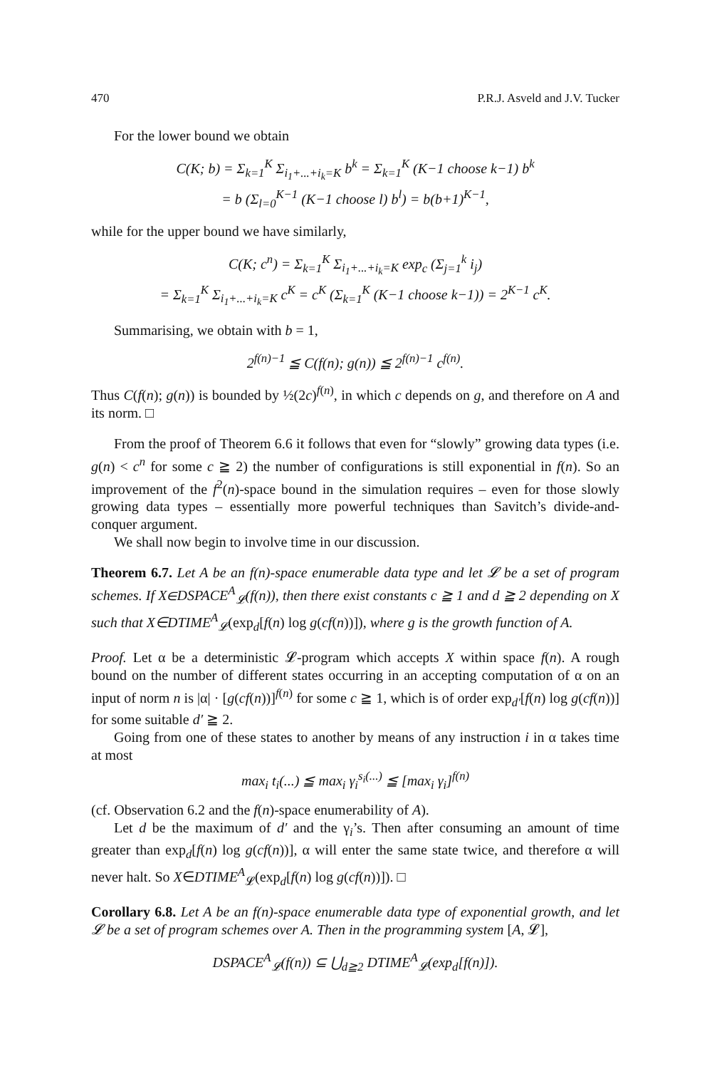470 P.R.J. Asveld and J.V. Tucker
For the lower bound we obtain
C(K; b) = Σ<sub>k=1</sub><sup>K</sup> Σ<sub>i<sub>1</sub>+...+i<sub>k</sub>=K</sub> b<sup>k</sup> = Σ<sub>k=1</sub><sup>K</sup> (K−1 choose k−1) b<sup>k</sup>
= b (Σ<sub>l=0</sub><sup>K−1</sup> (K−1 choose l) b<sup>l</sup>) = b(b+1)<sup>K−1</sup>,
while for the upper bound we have similarly,
C(K; c<sup>n</sup>) = Σ<sub>k=1</sub><sup>K</sup> Σ<sub>i<sub>1</sub>+...+i<sub>k</sub>=K</sub> exp<sub>c</sub> (Σ<sub>j=1</sub><sup>k</sup> i<sub>j</sub>)
= Σ<sub>k=1</sub><sup>K</sup> Σ<sub>i<sub>1</sub>+...+i<sub>k</sub>=K</sub> c<sup>K</sup> = c<sup>K</sup> (Σ<sub>k=1</sub><sup>K</sup> (K−1 choose k−1)) = 2<sup>K−1</sup> c<sup>K</sup>.
Summarising, we obtain with b = 1,
2<sup>f(n)−1</sup> ≦ C(f(n); g(n)) ≦ 2<sup>f(n)−1</sup> c<sup>f(n)</sup>.
Thus C(f(n); g(n)) is bounded by ½(2c)<sup>f(n)</sup>, in which c depends on g, and therefore on A and its norm. □
From the proof of Theorem 6.6 it follows that even for “slowly” growing data types (i.e. g(n) < c<sup>n</sup> for some c ≧ 2) the number of configurations is still exponential in f(n). So an improvement of the f<sup>2</sup>(n)-space bound in the simulation requires – even for those slowly growing data types – essentially more powerful techniques than Savitch’s divide-and-conquer argument.
We shall now begin to involve time in our discussion.
Theorem 6.7. Let A be an f(n)-space enumerable data type and let 𝓛 be a set of program schemes. If X∈DSPACE<sup>A</sup><sub>𝓛</sub>(f(n)), then there exist constants c ≧ 1 and d ≧ 2 depending on X such that X∈DTIME<sup>A</sup><sub>𝓛</sub>(exp<sub>d</sub>[f(n) log g(cf(n))]), where g is the growth function of A.
Proof. Let α be a deterministic 𝓛-program which accepts X within space f(n). A rough bound on the number of different states occurring in an accepting computation of α on an input of norm n is |α| · [g(cf(n))]<sup>f(n)</sup> for some c ≧ 1, which is of order exp<sub>d′</sub>[f(n) log g(cf(n))] for some suitable d′ ≧ 2.
Going from one of these states to another by means of any instruction i in α takes time at most
max<sub>i</sub> t<sub>i</sub>(...) ≦ max<sub>i</sub> γ<sub>i</sub><sup>s<sub>i</sub>(...)</sup> ≦ [max<sub>i</sub> γ<sub>i</sub>]<sup>f(n)</sup>
(cf. Observation 6.2 and the f(n)-space enumerability of A).
Let d be the maximum of d′ and the γ<sub>i</sub>’s. Then after consuming an amount of time greater than exp<sub>d</sub>[f(n) log g(cf(n))], α will enter the same state twice, and therefore α will never halt. So X∈DTIME<sup>A</sup><sub>𝓛</sub>(exp<sub>d</sub>[f(n) log g(cf(n))]). □
Corollary 6.8. Let A be an f(n)-space enumerable data type of exponential growth, and let 𝓛 be a set of program schemes over A. Then in the programming system [A, 𝓛],
DSPACE<sup>A</sup><sub>𝓛</sub>(f(n)) ⊆ ⋃<sub>d≧2</sub> DTIME<sup>A</sup><sub>𝓛</sub>(exp<sub>d</sub>[f(n)]).